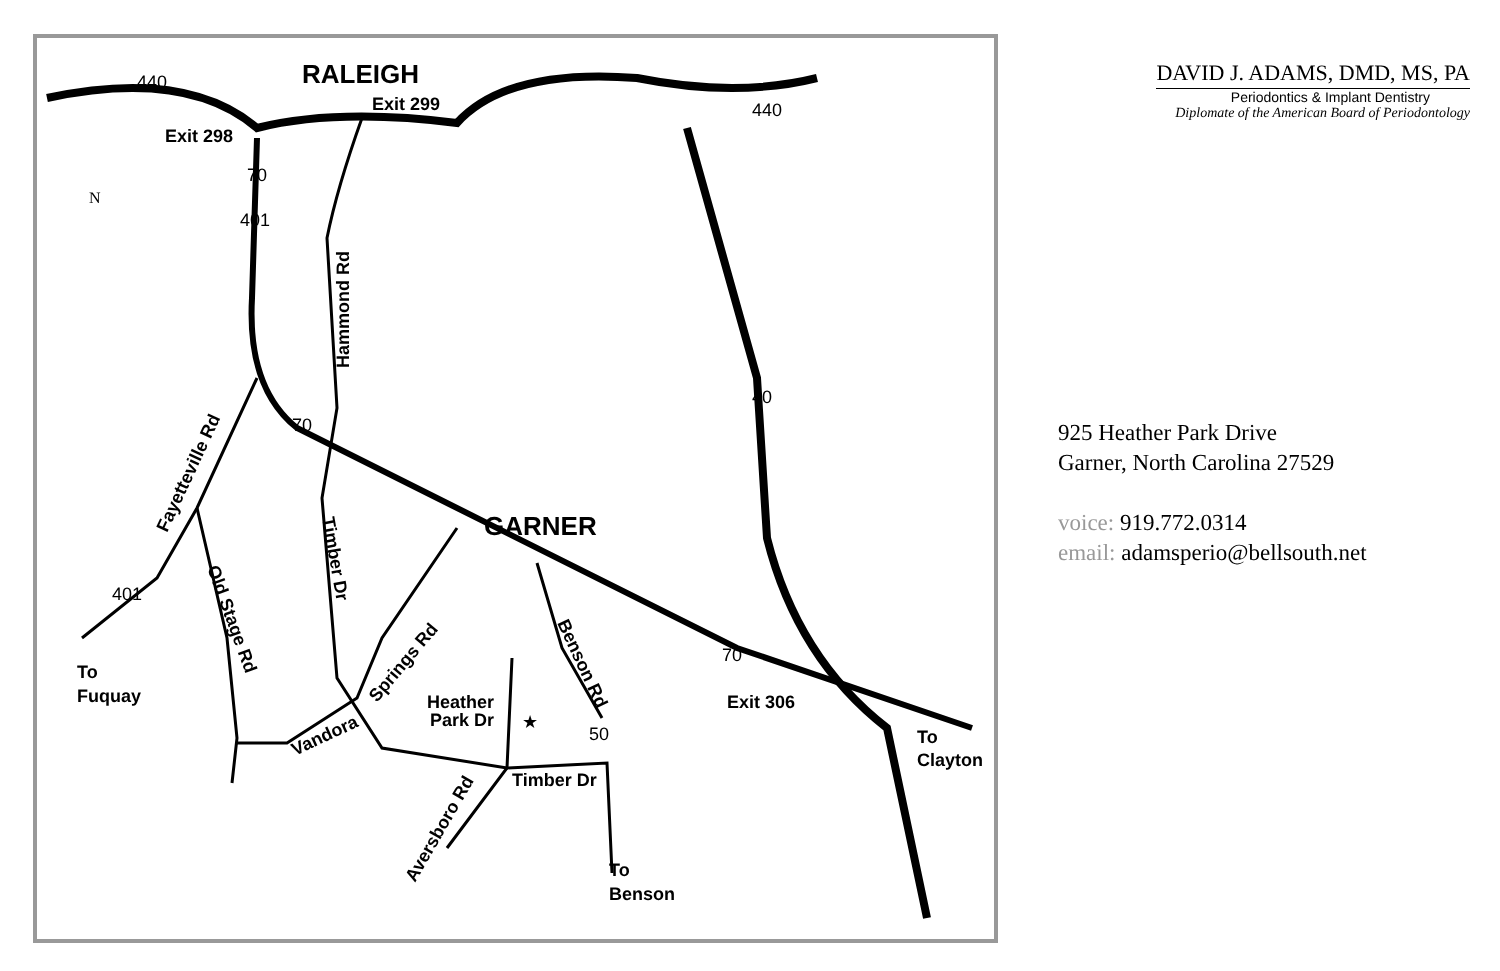RALEIGH
Exit 299
Exit 298
GARNER
Exit 306
To
Clayton
To
Fuquay
Heather
Park Dr
Timber Dr
To
Benson
440
440
40
70
401
70
401
70
50
Hammond Rd
Fayetteville Rd
Timber Dr
Old Stage Rd
Springs Rd
Vandora
Benson Rd
Aversboro Rd
N
★
DAVID J. ADAMS, DMD, MS, PA
Periodontics & Implant Dentistry
Diplomate of the American Board of Periodontology
925 Heather Park Drive
Garner, North Carolina 27529
voice: 919.772.0314
email: adamsperio@bellsouth.net